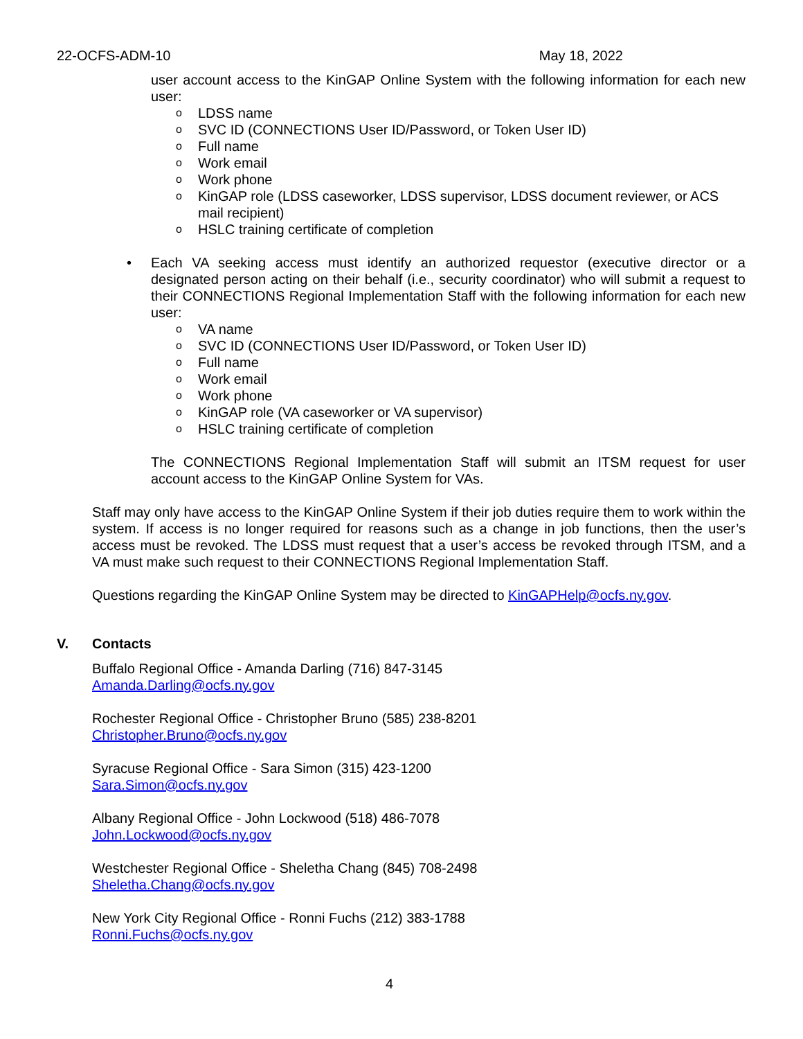22-OCFS-ADM-10 May 18, 2022
user account access to the KinGAP Online System with the following information for each new user:
o LDSS name
o SVC ID (CONNECTIONS User ID/Password, or Token User ID)
o Full name
o Work email
o Work phone
o KinGAP role (LDSS caseworker, LDSS supervisor, LDSS document reviewer, or ACS mail recipient)
o HSLC training certificate of completion
• Each VA seeking access must identify an authorized requestor (executive director or a designated person acting on their behalf (i.e., security coordinator) who will submit a request to their CONNECTIONS Regional Implementation Staff with the following information for each new user:
o VA name
o SVC ID (CONNECTIONS User ID/Password, or Token User ID)
o Full name
o Work email
o Work phone
o KinGAP role (VA caseworker or VA supervisor)
o HSLC training certificate of completion
The CONNECTIONS Regional Implementation Staff will submit an ITSM request for user account access to the KinGAP Online System for VAs.
Staff may only have access to the KinGAP Online System if their job duties require them to work within the system. If access is no longer required for reasons such as a change in job functions, then the user’s access must be revoked. The LDSS must request that a user’s access be revoked through ITSM, and a VA must make such request to their CONNECTIONS Regional Implementation Staff.
Questions regarding the KinGAP Online System may be directed to KinGAPHelp@ocfs.ny.gov.
V. Contacts
Buffalo Regional Office - Amanda Darling (716) 847-3145
Amanda.Darling@ocfs.ny.gov
Rochester Regional Office - Christopher Bruno (585) 238-8201
Christopher.Bruno@ocfs.ny.gov
Syracuse Regional Office - Sara Simon (315) 423-1200
Sara.Simon@ocfs.ny.gov
Albany Regional Office - John Lockwood (518) 486-7078
John.Lockwood@ocfs.ny.gov
Westchester Regional Office - Sheletha Chang (845) 708-2498
Sheletha.Chang@ocfs.ny.gov
New York City Regional Office - Ronni Fuchs (212) 383-1788
Ronni.Fuchs@ocfs.ny.gov
4